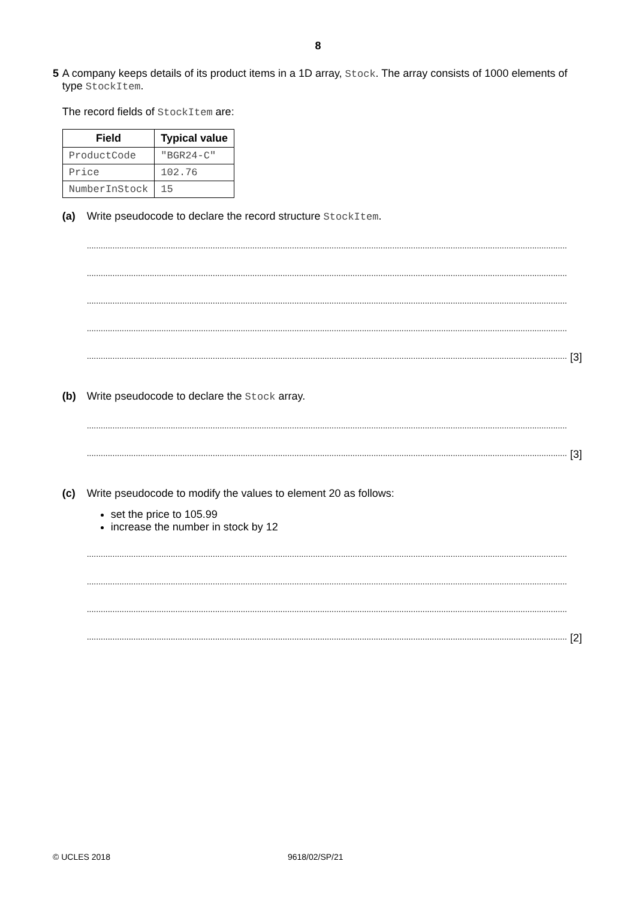8
5 A company keeps details of its product items in a 1D array, Stock. The array consists of 1000 elements of type StockItem.
The record fields of StockItem are:
| Field | Typical value |
| --- | --- |
| ProductCode | "BGR24-C" |
| Price | 102.76 |
| NumberInStock | 15 |
(a) Write pseudocode to declare the record structure StockItem.
..............................................................................................................................................................................................................
..............................................................................................................................................................................................................
..............................................................................................................................................................................................................
..............................................................................................................................................................................................................
.............................................................................................................................................................................................................. [3]
(b) Write pseudocode to declare the Stock array.
..............................................................................................................................................................................................................
.............................................................................................................................................................................................................. [3]
(c) Write pseudocode to modify the values to element 20 as follows:
set the price to 105.99
increase the number in stock by 12
..............................................................................................................................................................................................................
..............................................................................................................................................................................................................
..............................................................................................................................................................................................................
.............................................................................................................................................................................................................. [2]
© UCLES 2018 9618/02/SP/21